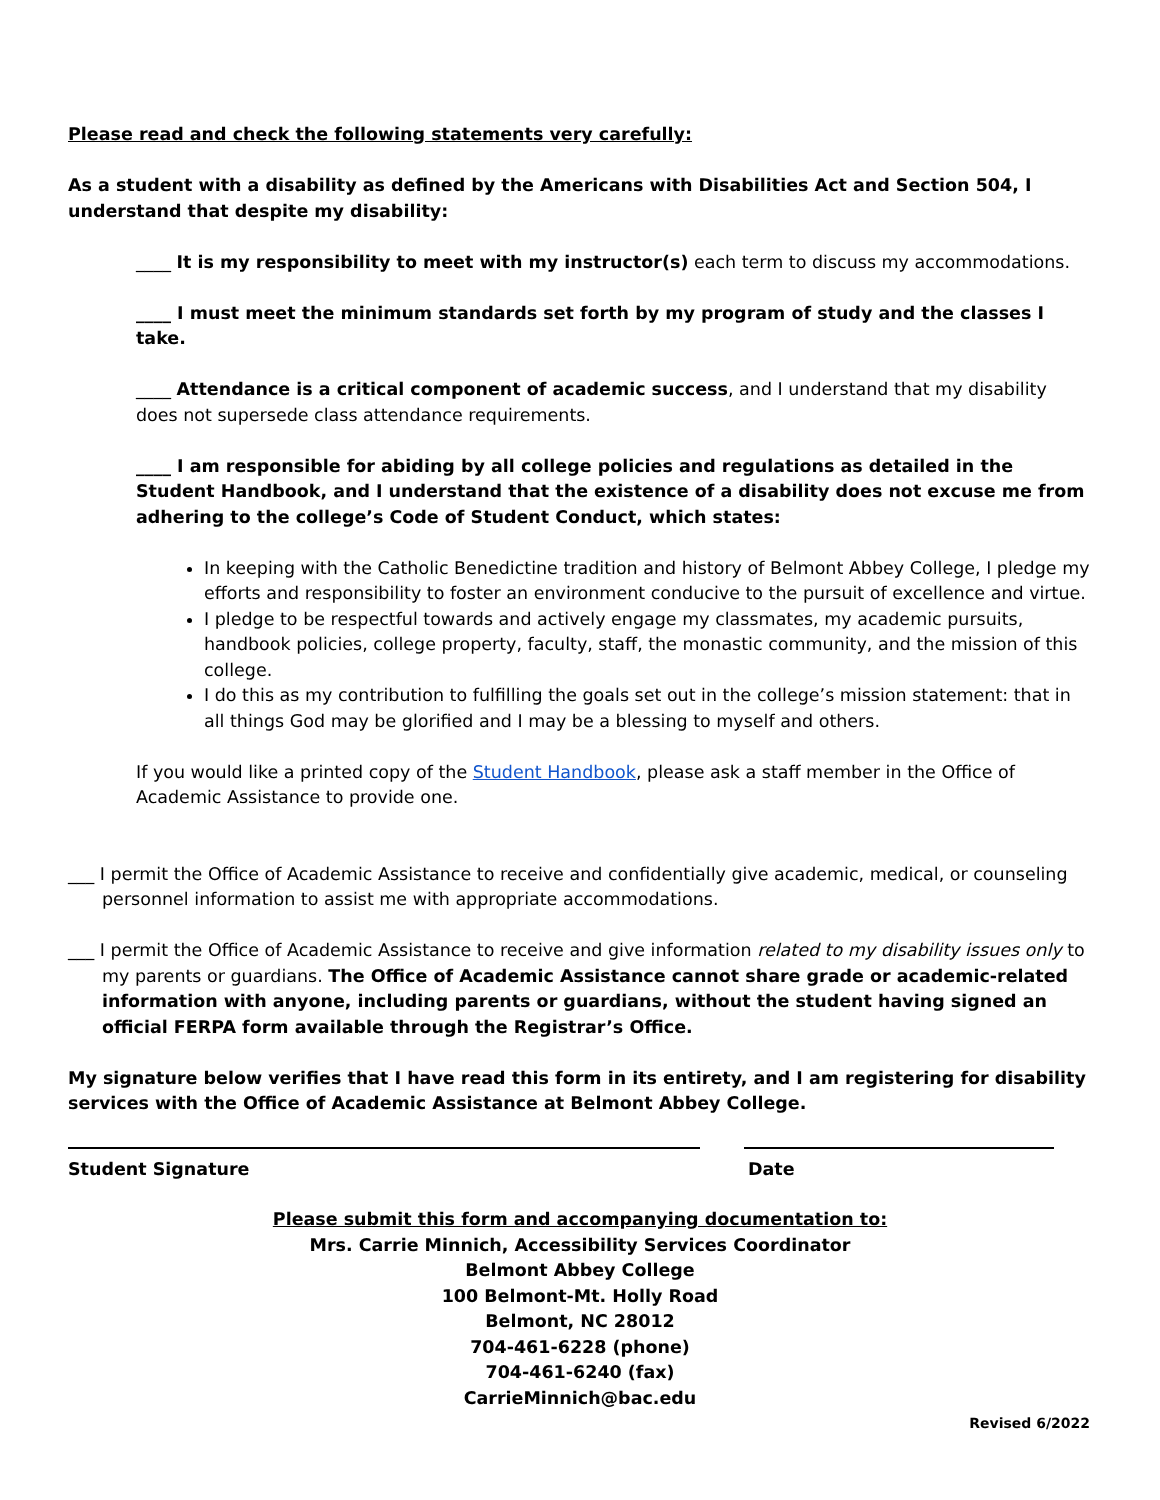Please read and check the following statements very carefully:
As a student with a disability as defined by the Americans with Disabilities Act and Section 504, I understand that despite my disability:
____ It is my responsibility to meet with my instructor(s) each term to discuss my accommodations.
____ I must meet the minimum standards set forth by my program of study and the classes I take.
____ Attendance is a critical component of academic success, and I understand that my disability does not supersede class attendance requirements.
____ I am responsible for abiding by all college policies and regulations as detailed in the Student Handbook, and I understand that the existence of a disability does not excuse me from adhering to the college’s Code of Student Conduct, which states:
In keeping with the Catholic Benedictine tradition and history of Belmont Abbey College, I pledge my efforts and responsibility to foster an environment conducive to the pursuit of excellence and virtue.
I pledge to be respectful towards and actively engage my classmates, my academic pursuits, handbook policies, college property, faculty, staff, the monastic community, and the mission of this college.
I do this as my contribution to fulfilling the goals set out in the college’s mission statement: that in all things God may be glorified and I may be a blessing to myself and others.
If you would like a printed copy of the Student Handbook, please ask a staff member in the Office of Academic Assistance to provide one.
___ I permit the Office of Academic Assistance to receive and confidentially give academic, medical, or counseling personnel information to assist me with appropriate accommodations.
___ I permit the Office of Academic Assistance to receive and give information related to my disability issues only to my parents or guardians. The Office of Academic Assistance cannot share grade or academic-related information with anyone, including parents or guardians, without the student having signed an official FERPA form available through the Registrar’s Office.
My signature below verifies that I have read this form in its entirety, and I am registering for disability services with the Office of Academic Assistance at Belmont Abbey College.
Student Signature Date
Please submit this form and accompanying documentation to:
Mrs. Carrie Minnich, Accessibility Services Coordinator
Belmont Abbey College
100 Belmont-Mt. Holly Road
Belmont, NC 28012
704-461-6228 (phone)
704-461-6240 (fax)
CarrieMinnich@bac.edu
Revised 6/2022